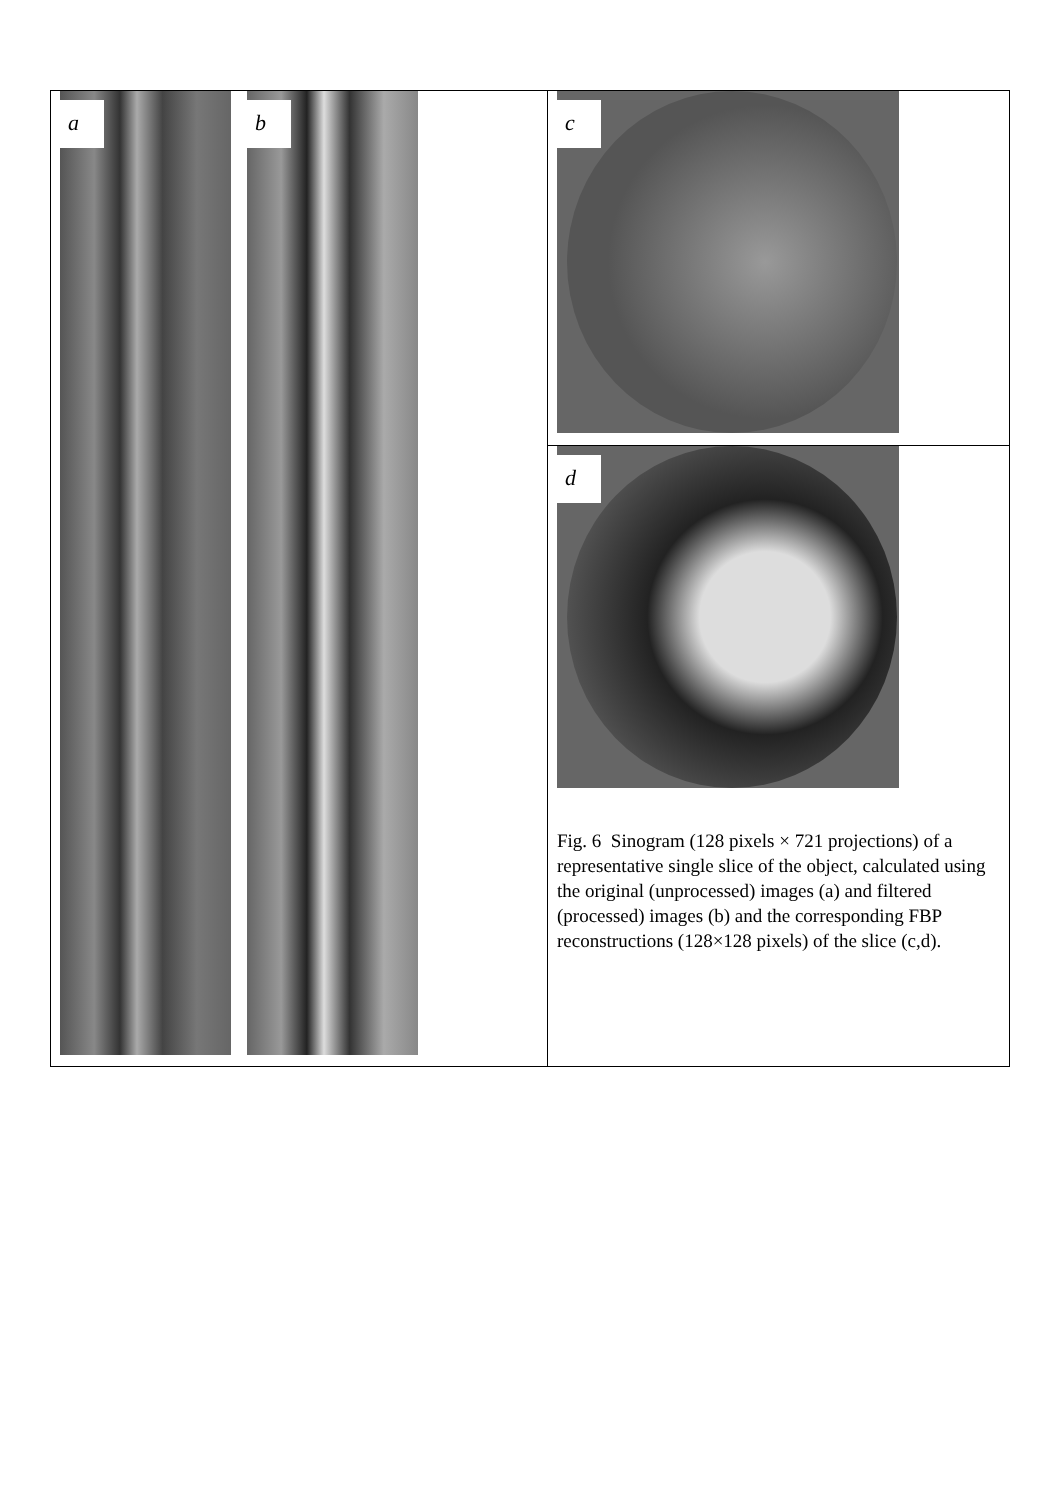a
b
c
d
Fig. 6 Sinogram (128 pixels × 721 projections) of a representative single slice of the object, calculated using the original (unprocessed) images (a) and filtered (processed) images (b) and the corresponding FBP reconstructions (128×128 pixels) of the slice (c,d).